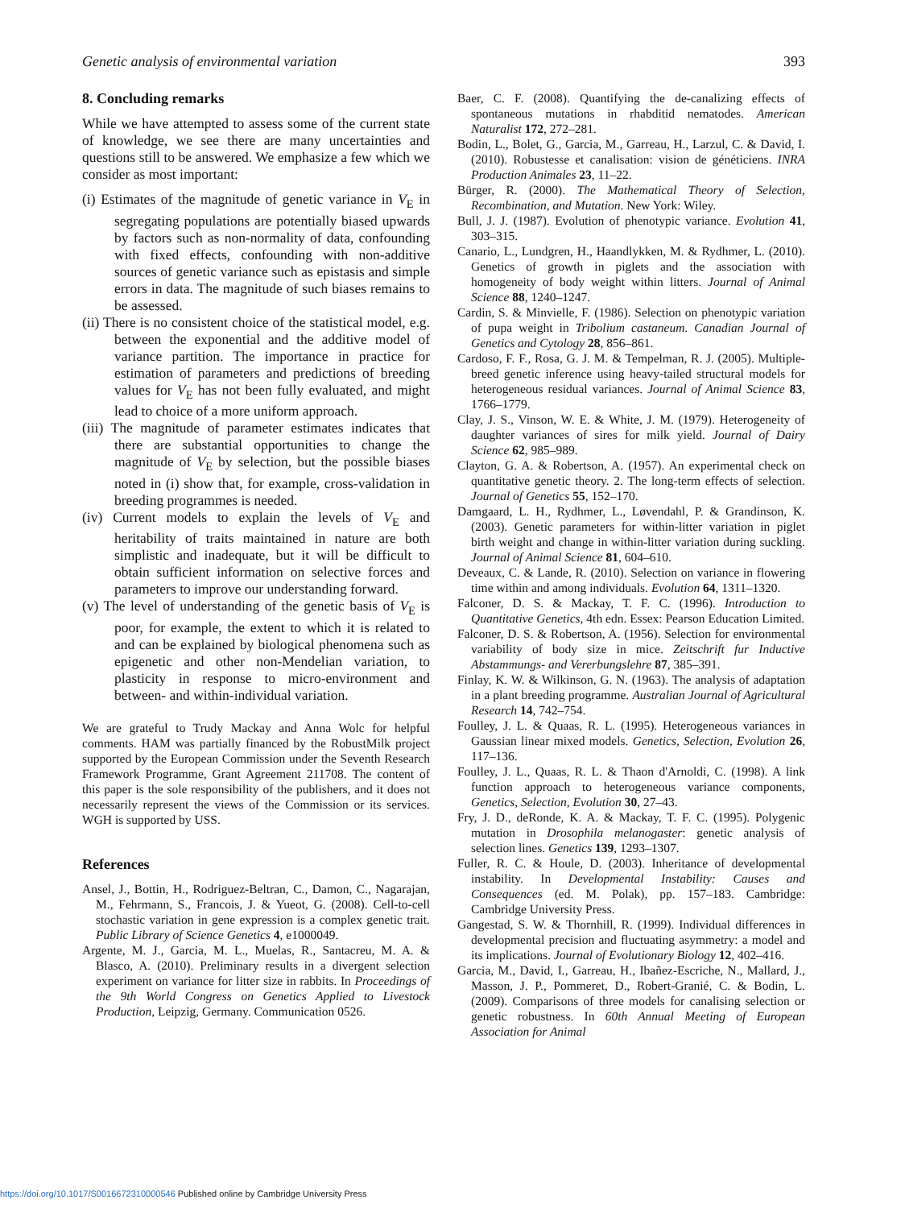Genetic analysis of environmental variation 393
8. Concluding remarks
While we have attempted to assess some of the current state of knowledge, we see there are many uncertainties and questions still to be answered. We emphasize a few which we consider as most important:
(i) Estimates of the magnitude of genetic variance in V<sub>E</sub> in segregating populations are potentially biased upwards by factors such as non-normality of data, confounding with fixed effects, confounding with non-additive sources of genetic variance such as epistasis and simple errors in data. The magnitude of such biases remains to be assessed.
(ii) There is no consistent choice of the statistical model, e.g. between the exponential and the additive model of variance partition. The importance in practice for estimation of parameters and predictions of breeding values for V<sub>E</sub> has not been fully evaluated, and might lead to choice of a more uniform approach.
(iii) The magnitude of parameter estimates indicates that there are substantial opportunities to change the magnitude of V<sub>E</sub> by selection, but the possible biases noted in (i) show that, for example, cross-validation in breeding programmes is needed.
(iv) Current models to explain the levels of V<sub>E</sub> and heritability of traits maintained in nature are both simplistic and inadequate, but it will be difficult to obtain sufficient information on selective forces and parameters to improve our understanding forward.
(v) The level of understanding of the genetic basis of V<sub>E</sub> is poor, for example, the extent to which it is related to and can be explained by biological phenomena such as epigenetic and other non-Mendelian variation, to plasticity in response to micro-environment and between- and within-individual variation.
We are grateful to Trudy Mackay and Anna Wolc for helpful comments. HAM was partially financed by the RobustMilk project supported by the European Commission under the Seventh Research Framework Programme, Grant Agreement 211708. The content of this paper is the sole responsibility of the publishers, and it does not necessarily represent the views of the Commission or its services. WGH is supported by USS.
References
Ansel, J., Bottin, H., Rodriguez-Beltran, C., Damon, C., Nagarajan, M., Fehrmann, S., Francois, J. & Yueot, G. (2008). Cell-to-cell stochastic variation in gene expression is a complex genetic trait. Public Library of Science Genetics 4, e1000049.
Argente, M. J., Garcia, M. L., Muelas, R., Santacreu, M. A. & Blasco, A. (2010). Preliminary results in a divergent selection experiment on variance for litter size in rabbits. In Proceedings of the 9th World Congress on Genetics Applied to Livestock Production, Leipzig, Germany. Communication 0526.
Baer, C. F. (2008). Quantifying the de-canalizing effects of spontaneous mutations in rhabditid nematodes. American Naturalist 172, 272–281.
Bodin, L., Bolet, G., Garcia, M., Garreau, H., Larzul, C. & David, I. (2010). Robustesse et canalisation: vision de généticiens. INRA Production Animales 23, 11–22.
Bürger, R. (2000). The Mathematical Theory of Selection, Recombination, and Mutation. New York: Wiley.
Bull, J. J. (1987). Evolution of phenotypic variance. Evolution 41, 303–315.
Canario, L., Lundgren, H., Haandlykken, M. & Rydhmer, L. (2010). Genetics of growth in piglets and the association with homogeneity of body weight within litters. Journal of Animal Science 88, 1240–1247.
Cardin, S. & Minvielle, F. (1986). Selection on phenotypic variation of pupa weight in Tribolium castaneum. Canadian Journal of Genetics and Cytology 28, 856–861.
Cardoso, F. F., Rosa, G. J. M. & Tempelman, R. J. (2005). Multiple-breed genetic inference using heavy-tailed structural models for heterogeneous residual variances. Journal of Animal Science 83, 1766–1779.
Clay, J. S., Vinson, W. E. & White, J. M. (1979). Heterogeneity of daughter variances of sires for milk yield. Journal of Dairy Science 62, 985–989.
Clayton, G. A. & Robertson, A. (1957). An experimental check on quantitative genetic theory. 2. The long-term effects of selection. Journal of Genetics 55, 152–170.
Damgaard, L. H., Rydhmer, L., Løvendahl, P. & Grandinson, K. (2003). Genetic parameters for within-litter variation in piglet birth weight and change in within-litter variation during suckling. Journal of Animal Science 81, 604–610.
Deveaux, C. & Lande, R. (2010). Selection on variance in flowering time within and among individuals. Evolution 64, 1311–1320.
Falconer, D. S. & Mackay, T. F. C. (1996). Introduction to Quantitative Genetics, 4th edn. Essex: Pearson Education Limited.
Falconer, D. S. & Robertson, A. (1956). Selection for environmental variability of body size in mice. Zeitschrift fur Inductive Abstammungs- and Vererbungslehre 87, 385–391.
Finlay, K. W. & Wilkinson, G. N. (1963). The analysis of adaptation in a plant breeding programme. Australian Journal of Agricultural Research 14, 742–754.
Foulley, J. L. & Quaas, R. L. (1995). Heterogeneous variances in Gaussian linear mixed models. Genetics, Selection, Evolution 26, 117–136.
Foulley, J. L., Quaas, R. L. & Thaon d'Arnoldi, C. (1998). A link function approach to heterogeneous variance components, Genetics, Selection, Evolution 30, 27–43.
Fry, J. D., deRonde, K. A. & Mackay, T. F. C. (1995). Polygenic mutation in Drosophila melanogaster: genetic analysis of selection lines. Genetics 139, 1293–1307.
Fuller, R. C. & Houle, D. (2003). Inheritance of developmental instability. In Developmental Instability: Causes and Consequences (ed. M. Polak), pp. 157–183. Cambridge: Cambridge University Press.
Gangestad, S. W. & Thornhill, R. (1999). Individual differences in developmental precision and fluctuating asymmetry: a model and its implications. Journal of Evolutionary Biology 12, 402–416.
Garcia, M., David, I., Garreau, H., Ibañez-Escriche, N., Mallard, J., Masson, J. P., Pommeret, D., Robert-Granié, C. & Bodin, L. (2009). Comparisons of three models for canalising selection or genetic robustness. In 60th Annual Meeting of European Association for Animal
https://doi.org/10.1017/S0016672310000546 Published online by Cambridge University Press